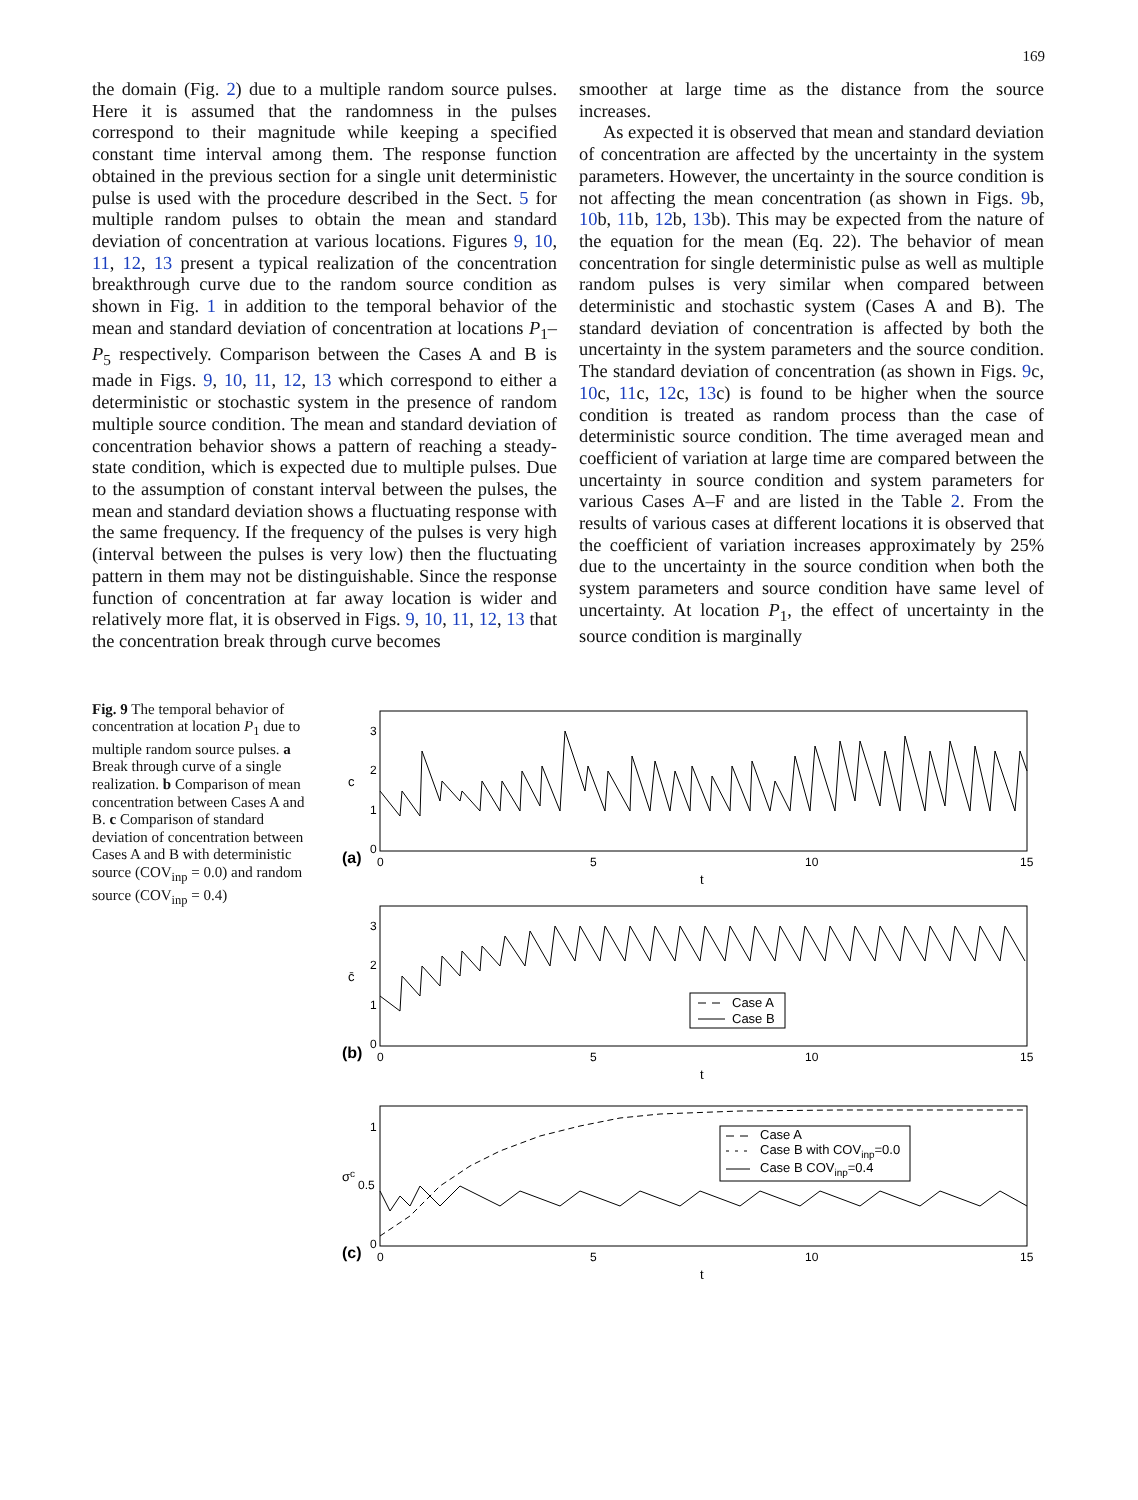169
the domain (Fig. 2) due to a multiple random source pulses. Here it is assumed that the randomness in the pulses correspond to their magnitude while keeping a specified constant time interval among them. The response function obtained in the previous section for a single unit deterministic pulse is used with the procedure described in the Sect. 5 for multiple random pulses to obtain the mean and standard deviation of concentration at various locations. Figures 9, 10, 11, 12, 13 present a typical realization of the concentration breakthrough curve due to the random source condition as shown in Fig. 1 in addition to the temporal behavior of the mean and standard deviation of concentration at locations P<sub>1</sub>–P<sub>5</sub> respectively. Comparison between the Cases A and B is made in Figs. 9, 10, 11, 12, 13 which correspond to either a deterministic or stochastic system in the presence of random multiple source condition. The mean and standard deviation of concentration behavior shows a pattern of reaching a steady-state condition, which is expected due to multiple pulses. Due to the assumption of constant interval between the pulses, the mean and standard deviation shows a fluctuating response with the same frequency. If the frequency of the pulses is very high (interval between the pulses is very low) then the fluctuating pattern in them may not be distinguishable. Since the response function of concentration at far away location is wider and relatively more flat, it is observed in Figs. 9, 10, 11, 12, 13 that the concentration break through curve becomes
smoother at large time as the distance from the source increases.
As expected it is observed that mean and standard deviation of concentration are affected by the uncertainty in the system parameters. However, the uncertainty in the source condition is not affecting the mean concentration (as shown in Figs. 9b, 10b, 11b, 12b, 13b). This may be expected from the nature of the equation for the mean (Eq. 22). The behavior of mean concentration for single deterministic pulse as well as multiple random pulses is very similar when compared between deterministic and stochastic system (Cases A and B). The standard deviation of concentration is affected by both the uncertainty in the system parameters and the source condition. The standard deviation of concentration (as shown in Figs. 9c, 10c, 11c, 12c, 13c) is found to be higher when the source condition is treated as random process than the case of deterministic source condition. The time averaged mean and coefficient of variation at large time are compared between the uncertainty in source condition and system parameters for various Cases A–F and are listed in the Table 2. From the results of various cases at different locations it is observed that the coefficient of variation increases approximately by 25% due to the uncertainty in the source condition when both the system parameters and source condition have same level of uncertainty. At location P<sub>1</sub>, the effect of uncertainty in the source condition is marginally
Fig. 9 The temporal behavior of concentration at location P<sub>1</sub> due to multiple random source pulses. a Break through curve of a single realization. b Comparison of mean concentration between Cases A and B. c Comparison of standard deviation of concentration between Cases A and B with deterministic source (COV<sub>inp</sub> = 0.0) and random source (COV<sub>inp</sub> = 0.4)
3
2
1
0
c
(a)
0
5
10
15
t
Case A
Case B
3
2
1
0
c̄
(b)
0
5
10
15
t
Case A
Case B with COVinp=0.0
Case B COVinp=0.4
1
0.5
0
σc
(c)
0
5
10
15
t